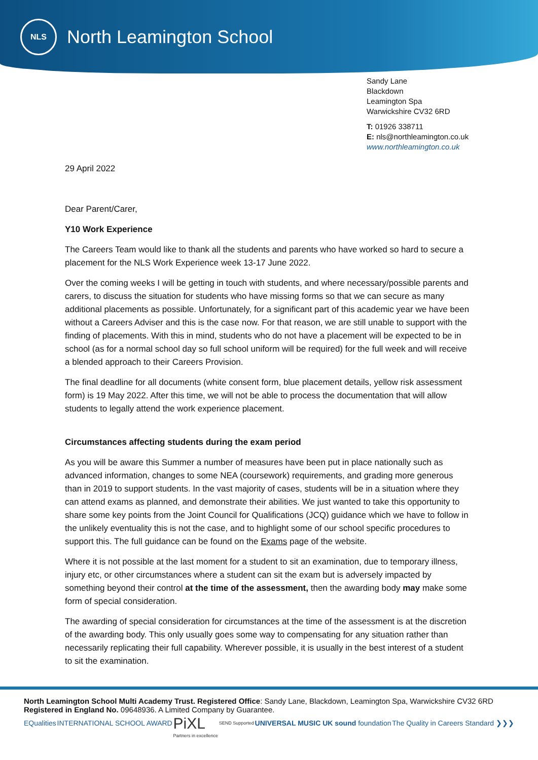NLS
North Leamington School
Sandy Lane
Blackdown
Leamington Spa
Warwickshire CV32 6RD
T: 01926 338711
E: nls@northleamington.co.uk
www.northleamington.co.uk
29 April 2022
Dear Parent/Carer,
Y10 Work Experience
The Careers Team would like to thank all the students and parents who have worked so hard to secure a placement for the NLS Work Experience week 13-17 June 2022.
Over the coming weeks I will be getting in touch with students, and where necessary/possible parents and carers, to discuss the situation for students who have missing forms so that we can secure as many additional placements as possible. Unfortunately, for a significant part of this academic year we have been without a Careers Adviser and this is the case now. For that reason, we are still unable to support with the finding of placements. With this in mind, students who do not have a placement will be expected to be in school (as for a normal school day so full school uniform will be required) for the full week and will receive a blended approach to their Careers Provision.
The final deadline for all documents (white consent form, blue placement details, yellow risk assessment form) is 19 May 2022. After this time, we will not be able to process the documentation that will allow students to legally attend the work experience placement.
Circumstances affecting students during the exam period
As you will be aware this Summer a number of measures have been put in place nationally such as advanced information, changes to some NEA (coursework) requirements, and grading more generous than in 2019 to support students. In the vast majority of cases, students will be in a situation where they can attend exams as planned, and demonstrate their abilities. We just wanted to take this opportunity to share some key points from the Joint Council for Qualifications (JCQ) guidance which we have to follow in the unlikely eventuality this is not the case, and to highlight some of our school specific procedures to support this. The full guidance can be found on the Exams page of the website.
Where it is not possible at the last moment for a student to sit an examination, due to temporary illness, injury etc, or other circumstances where a student can sit the exam but is adversely impacted by something beyond their control at the time of the assessment, then the awarding body may make some form of special consideration.
The awarding of special consideration for circumstances at the time of the assessment is at the discretion of the awarding body. This only usually goes some way to compensating for any situation rather than necessarily replicating their full capability. Wherever possible, it is usually in the best interest of a student to sit the examination.
North Leamington School Multi Academy Trust. Registered Office: Sandy Lane, Blackdown, Leamington Spa, Warwickshire CV32 6RD
Registered in England No. 09648936. A Limited Company by Guarantee.
EQualities INTERNATIONAL SCHOOL AWARD PiXL
Partners in excellence SEND Supported UNIVERSAL MUSIC UK sound foundation The Quality in Careers Standard ❯❯❯